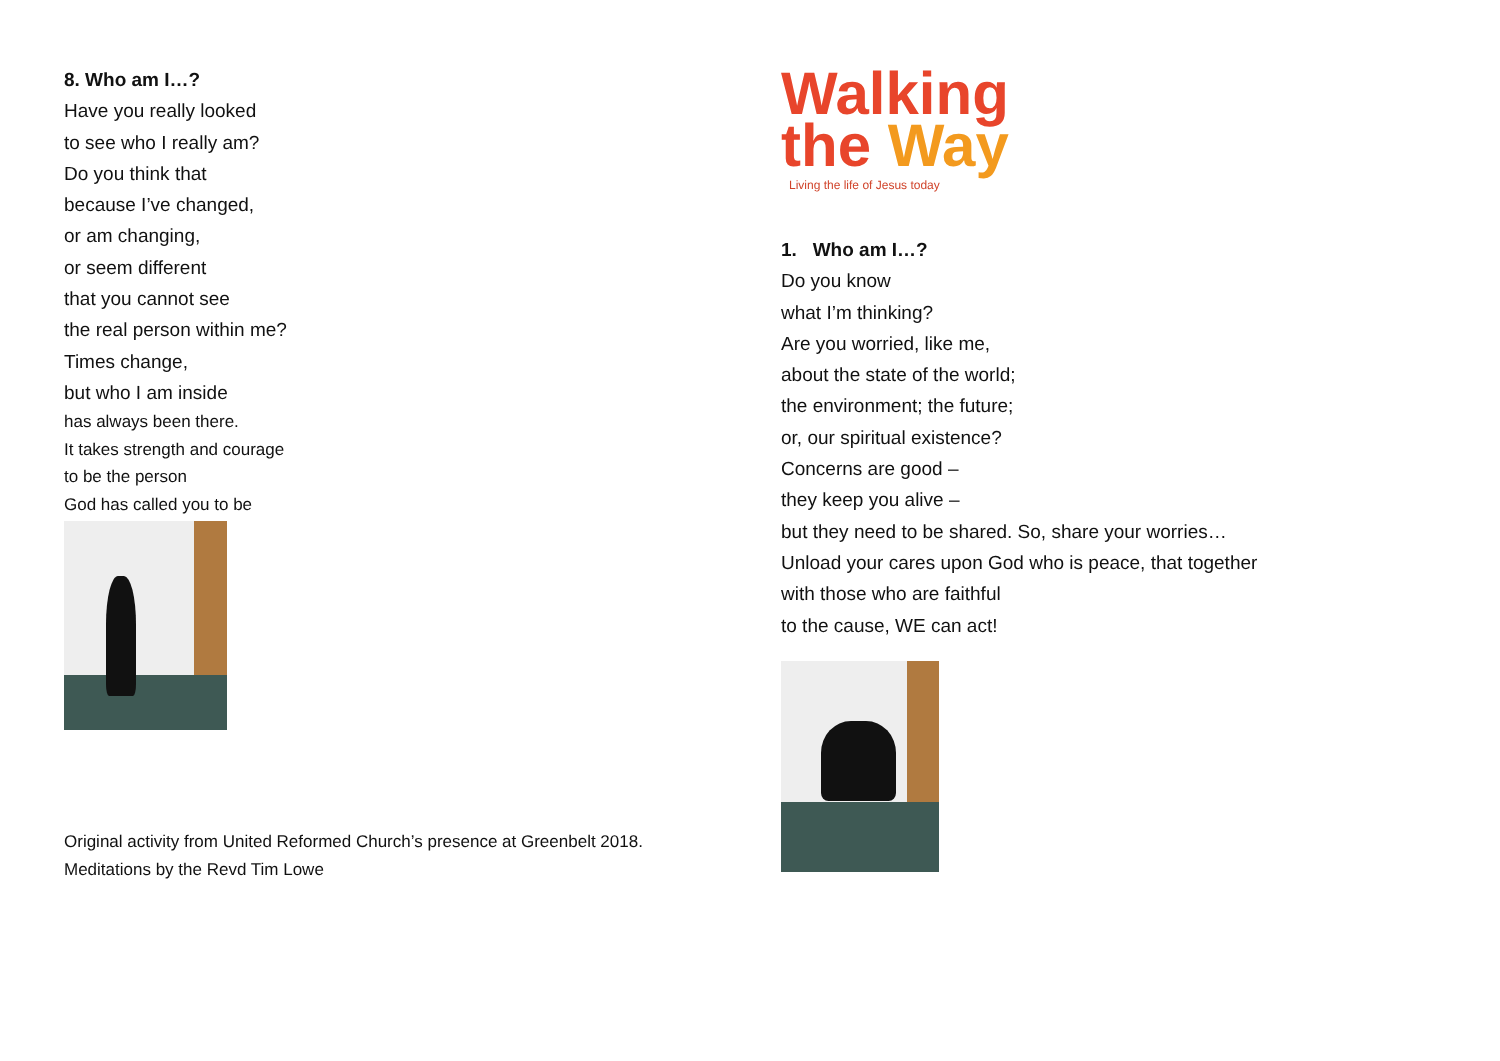8. Who am I…?
Have you really looked
to see who I really am?
Do you think that
because I’ve changed,
or am changing,
or seem different
that you cannot see
the real person within me?
Times change,
but who I am inside
has always been there.
It takes strength and courage
to be the person
God has called you to be
Original activity from United Reformed Church’s presence at Greenbelt 2018.
Meditations by the Revd Tim Lowe
Walking
the Way
Living the life of Jesus today
1. Who am I…?
Do you know
what I’m thinking?
Are you worried, like me,
about the state of the world;
the environment; the future;
or, our spiritual existence?
Concerns are good –
they keep you alive –
but they need to be shared. So, share your worries…
Unload your cares upon God who is peace, that together
with those who are faithful
to the cause, WE can act!